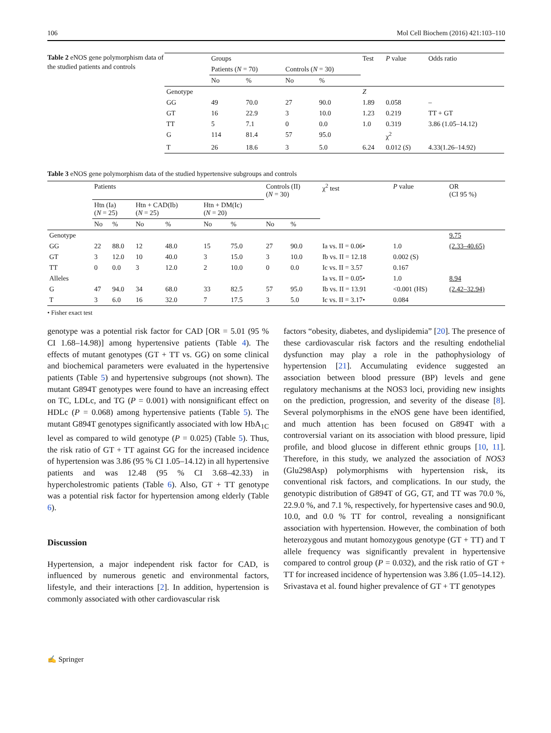106 Mol Cell Biochem (2016) 421:103–110
Table 2 eNOS gene polymorphism data of the studied patients and controls
| | Groups | | | | Test | P value | Odds ratio |
| --- | --- | --- | --- | --- | --- | --- | --- |
| | Patients ( N = 70) | | Controls ( N = 30) | | | | |
| | No | % | No | % | | | |
| Genotype | | | | | Z | | |
| GG | 49 | 70.0 | 27 | 90.0 | 1.89 | 0.058 | – |
| GT | 16 | 22.9 | 3 | 10.0 | 1.23 | 0.219 | TT + GT |
| TT | 5 | 7.1 | 0 | 0.0 | 1.0 | 0.319 | 3.86 (1.05–14.12) |
| G | 114 | 81.4 | 57 | 95.0 | | χ<sup>2</sup> | |
| T | 26 | 18.6 | 3 | 5.0 | 6.24 | 0.012 ( S ) | 4.33(1.26–14.92) |
Table 3 eNOS gene polymorphism data of the studied hypertensive subgroups and controls
| | Patients | | | | | | Controls (II) ( N = 30) | | χ<sup>2</sup> test | P value | OR (CI 95 %) |
| --- | --- | --- | --- | --- | --- | --- | --- | --- | --- | --- | --- |
| | Htn (Ia) ( N = 25) | | Htn + CAD(Ib) ( N = 25) | | Htn + DM(Ic) ( N = 20) | | | | | | |
| | No | % | No | % | No | % | No | % | | | |
| Genotype | | | | | | | | | | | 9.75 |
| GG | 22 | 88.0 | 12 | 48.0 | 15 | 75.0 | 27 | 90.0 | Ia vs. II = 0.06• | 1.0 | (2.33–40.65) |
| GT | 3 | 12.0 | 10 | 40.0 | 3 | 15.0 | 3 | 10.0 | Ib vs. II = 12.18 | 0.002 (S) | |
| TT | 0 | 0.0 | 3 | 12.0 | 2 | 10.0 | 0 | 0.0 | Ic vs. II = 3.57 | 0.167 | |
| Alleles | | | | | | | | | Ia vs. II = 0.05• | 1.0 | 8.94 |
| G | 47 | 94.0 | 34 | 68.0 | 33 | 82.5 | 57 | 95.0 | Ib vs. II = 13.91 | <0.001 (HS) | (2.42–32.94) |
| T | 3 | 6.0 | 16 | 32.0 | 7 | 17.5 | 3 | 5.0 | Ic vs. II = 3.17• | 0.084 | |
• Fisher exact test
genotype was a potential risk factor for CAD [OR = 5.01 (95 % CI 1.68–14.98)] among hypertensive patients (Table 4). The effects of mutant genotypes (GT + TT vs. GG) on some clinical and biochemical parameters were evaluated in the hypertensive patients (Table 5) and hypertensive subgroups (not shown). The mutant G894T genotypes were found to have an increasing effect on TC, LDLc, and TG (P = 0.001) with nonsignificant effect on HDLc (P = 0.068) among hypertensive patients (Table 5). The mutant G894T genotypes significantly associated with low HbA<sub>1C</sub> level as compared to wild genotype (P = 0.025) (Table 5). Thus, the risk ratio of GT + TT against GG for the increased incidence of hypertension was 3.86 (95 % CI 1.05–14.12) in all hypertensive patients and was 12.48 (95 % CI 3.68–42.33) in hypercholestromic patients (Table 6). Also, GT + TT genotype was a potential risk factor for hypertension among elderly (Table 6).
Discussion
Hypertension, a major independent risk factor for CAD, is influenced by numerous genetic and environmental factors, lifestyle, and their interactions [2]. In addition, hypertension is commonly associated with other cardiovascular risk
factors “obesity, diabetes, and dyslipidemia” [20]. The presence of these cardiovascular risk factors and the resulting endothelial dysfunction may play a role in the pathophysiology of hypertension [21]. Accumulating evidence suggested an association between blood pressure (BP) levels and gene regulatory mechanisms at the NOS3 loci, providing new insights on the prediction, progression, and severity of the disease [8]. Several polymorphisms in the eNOS gene have been identified, and much attention has been focused on G894T with a controversial variant on its association with blood pressure, lipid profile, and blood glucose in different ethnic groups [10, 11]. Therefore, in this study, we analyzed the association of NOS3 (Glu298Asp) polymorphisms with hypertension risk, its conventional risk factors, and complications. In our study, the genotypic distribution of G894T of GG, GT, and TT was 70.0 %, 22.9.0 %, and 7.1 %, respectively, for hypertensive cases and 90.0, 10.0, and 0.0 % TT for control, revealing a nonsignificant association with hypertension. However, the combination of both heterozygous and mutant homozygous genotype (GT + TT) and T allele frequency was significantly prevalent in hypertensive compared to control group (P = 0.032), and the risk ratio of GT + TT for increased incidence of hypertension was 3.86 (1.05–14.12). Srivastava et al. found higher prevalence of GT + TT genotypes
✍ Springer